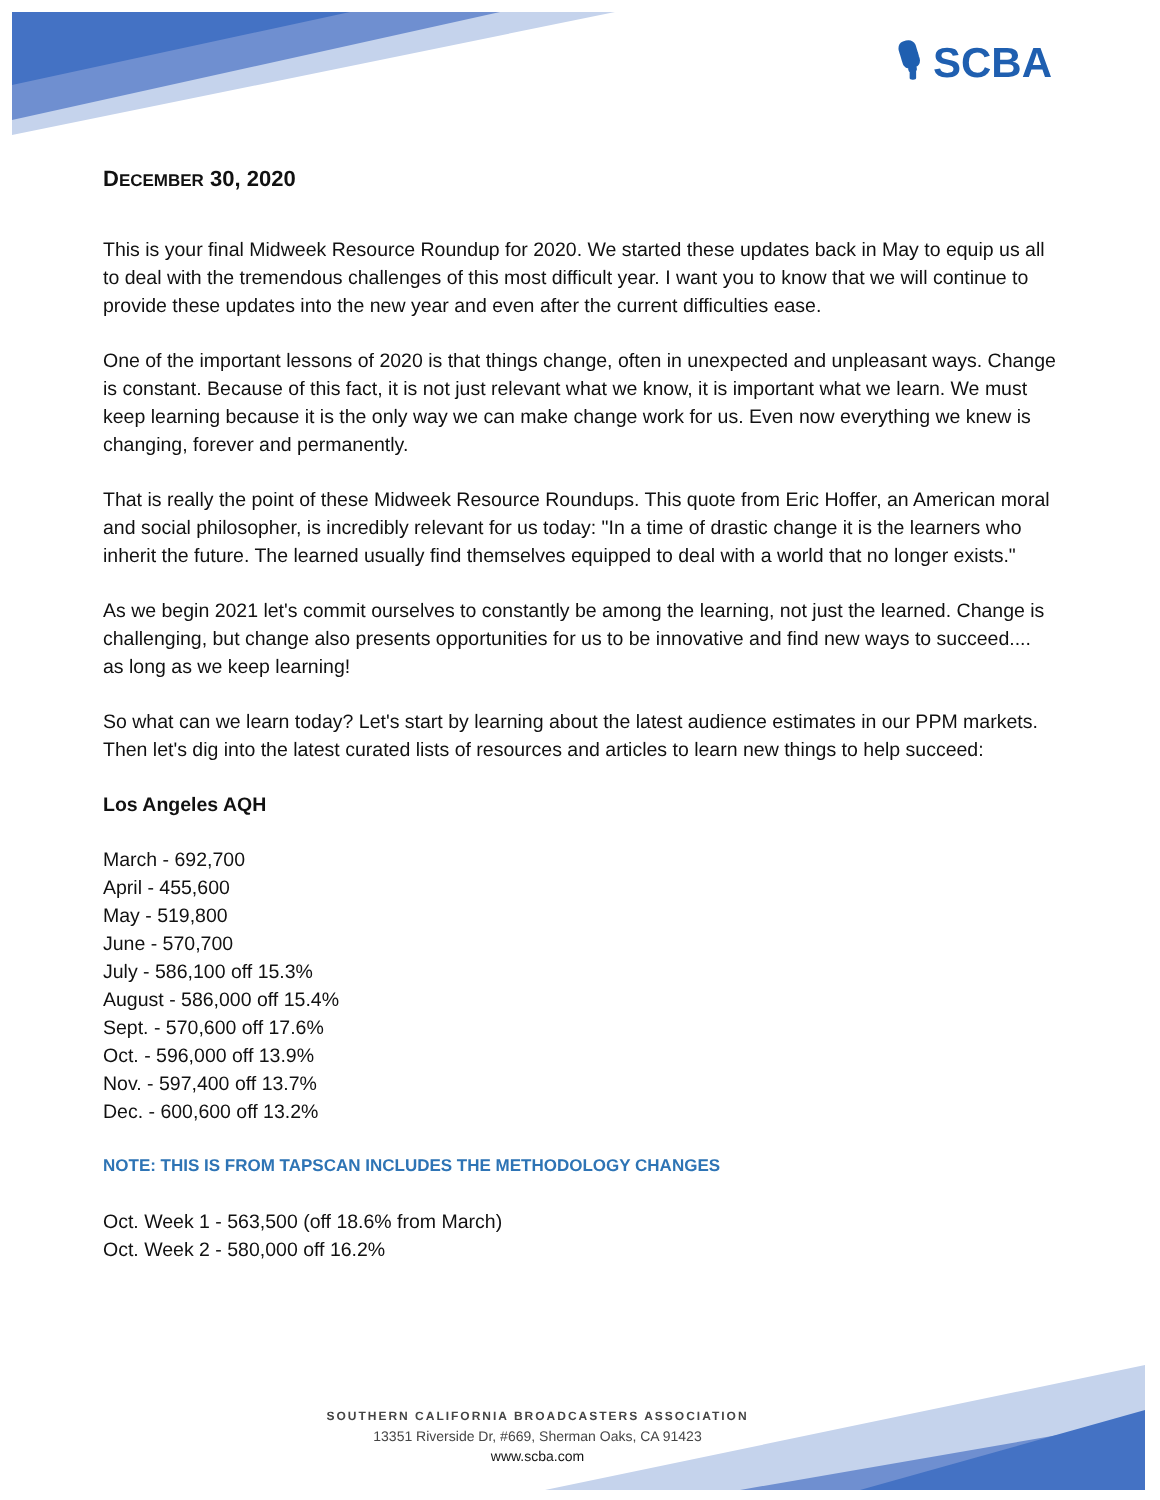🎙 SCBA
DECEMBER 30, 2020
This is your final Midweek Resource Roundup for 2020. We started these updates back in May to equip us all to deal with the tremendous challenges of this most difficult year. I want you to know that we will continue to provide these updates into the new year and even after the current difficulties ease.
One of the important lessons of 2020 is that things change, often in unexpected and unpleasant ways. Change is constant. Because of this fact, it is not just relevant what we know, it is important what we learn. We must keep learning because it is the only way we can make change work for us. Even now everything we knew is changing, forever and permanently.
That is really the point of these Midweek Resource Roundups. This quote from Eric Hoffer, an American moral and social philosopher, is incredibly relevant for us today: "In a time of drastic change it is the learners who inherit the future. The learned usually find themselves equipped to deal with a world that no longer exists."
As we begin 2021 let's commit ourselves to constantly be among the learning, not just the learned. Change is challenging, but change also presents opportunities for us to be innovative and find new ways to succeed.... as long as we keep learning!
So what can we learn today? Let's start by learning about the latest audience estimates in our PPM markets. Then let's dig into the latest curated lists of resources and articles to learn new things to help succeed:
Los Angeles AQH
March - 692,700
April - 455,600
May - 519,800
June - 570,700
July - 586,100 off 15.3%
August - 586,000 off 15.4%
Sept. - 570,600 off 17.6%
Oct. - 596,000 off 13.9%
Nov. - 597,400 off 13.7%
Dec. - 600,600 off 13.2%
NOTE: THIS IS FROM TAPSCAN INCLUDES THE METHODOLOGY CHANGES
Oct. Week 1 - 563,500 (off 18.6% from March)
Oct. Week 2 - 580,000 off 16.2%
SOUTHERN CALIFORNIA BROADCASTERS ASSOCIATION
13351 Riverside Dr, #669, Sherman Oaks, CA 91423
www.scba.com